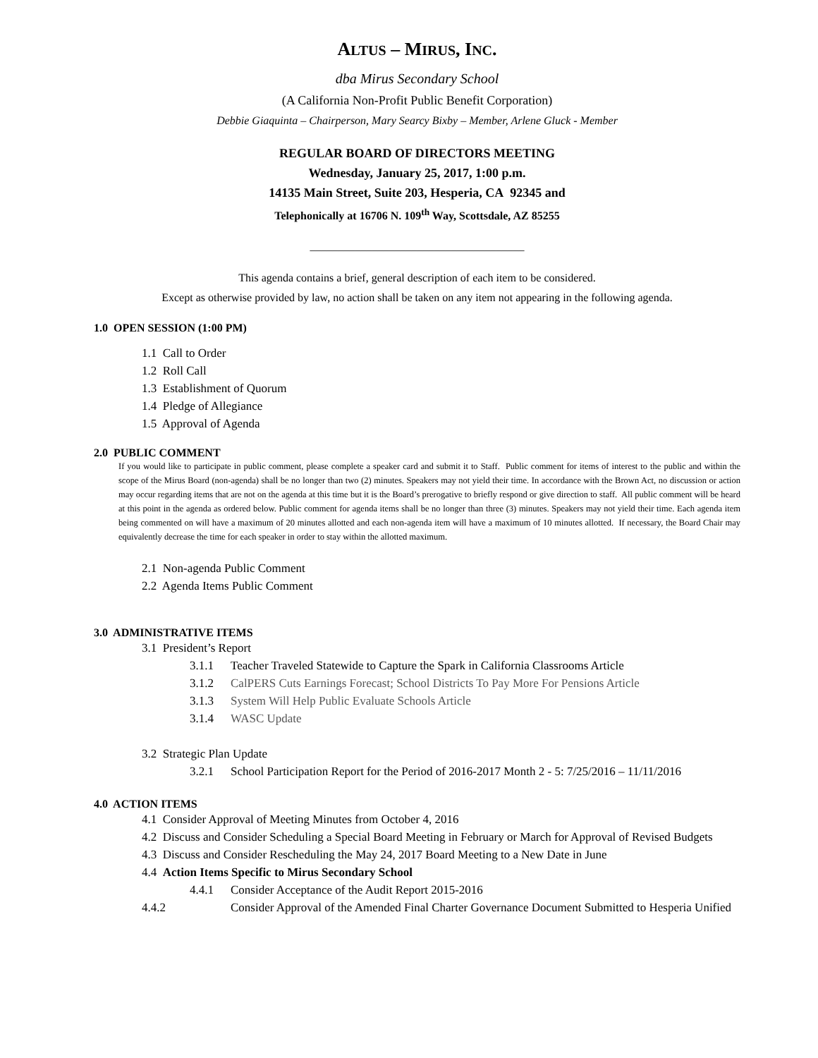ALTUS – MIRUS, INC.
dba Mirus Secondary School
(A California Non-Profit Public Benefit Corporation)
Debbie Giaquinta – Chairperson, Mary Searcy Bixby – Member, Arlene Gluck - Member
REGULAR BOARD OF DIRECTORS MEETING
Wednesday, January 25, 2017, 1:00 p.m.
14135 Main Street, Suite 203, Hesperia, CA 92345 and
Telephonically at 16706 N. 109<sup>th</sup> Way, Scottsdale, AZ 85255
______________________________________
This agenda contains a brief, general description of each item to be considered.
Except as otherwise provided by law, no action shall be taken on any item not appearing in the following agenda.
1.0 OPEN SESSION (1:00 PM)
1.1 Call to Order
1.2 Roll Call
1.3 Establishment of Quorum
1.4 Pledge of Allegiance
1.5 Approval of Agenda
2.0 PUBLIC COMMENT
If you would like to participate in public comment, please complete a speaker card and submit it to Staff. Public comment for items of interest to the public and within the scope of the Mirus Board (non-agenda) shall be no longer than two (2) minutes. Speakers may not yield their time. In accordance with the Brown Act, no discussion or action may occur regarding items that are not on the agenda at this time but it is the Board’s prerogative to briefly respond or give direction to staff. All public comment will be heard at this point in the agenda as ordered below. Public comment for agenda items shall be no longer than three (3) minutes. Speakers may not yield their time. Each agenda item being commented on will have a maximum of 20 minutes allotted and each non-agenda item will have a maximum of 10 minutes allotted. If necessary, the Board Chair may equivalently decrease the time for each speaker in order to stay within the allotted maximum.
2.1 Non-agenda Public Comment
2.2 Agenda Items Public Comment
3.0 ADMINISTRATIVE ITEMS
3.1 President’s Report
3.1.1 Teacher Traveled Statewide to Capture the Spark in California Classrooms Article
3.1.2 CalPERS Cuts Earnings Forecast; School Districts To Pay More For Pensions Article
3.1.3 System Will Help Public Evaluate Schools Article
3.1.4 WASC Update
3.2 Strategic Plan Update
3.2.1 School Participation Report for the Period of 2016-2017 Month 2 - 5: 7/25/2016 – 11/11/2016
4.0 ACTION ITEMS
4.1 Consider Approval of Meeting Minutes from October 4, 2016
4.2 Discuss and Consider Scheduling a Special Board Meeting in February or March for Approval of Revised Budgets
4.3 Discuss and Consider Rescheduling the May 24, 2017 Board Meeting to a New Date in June
4.4 Action Items Specific to Mirus Secondary School
4.4.1 Consider Acceptance of the Audit Report 2015-2016
4.4.2 Consider Approval of the Amended Final Charter Governance Document Submitted to Hesperia Unified